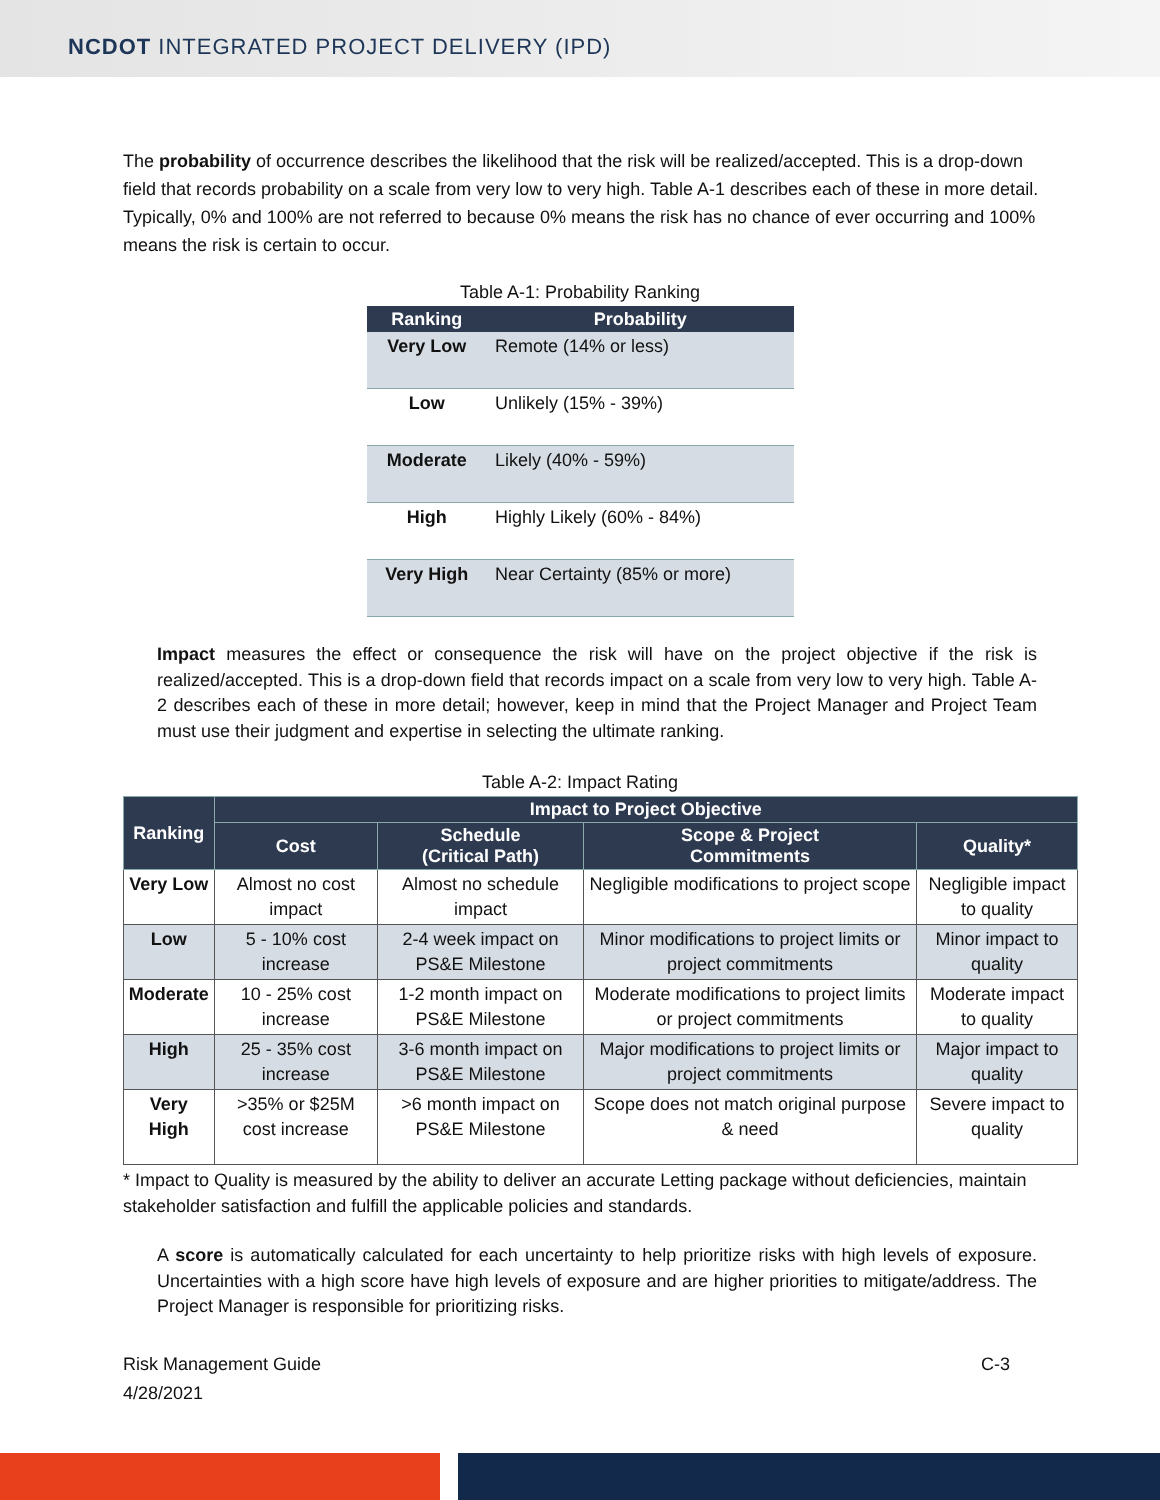NCDOT INTEGRATED PROJECT DELIVERY (IPD)
The probability of occurrence describes the likelihood that the risk will be realized/accepted. This is a drop-down field that records probability on a scale from very low to very high. Table A-1 describes each of these in more detail. Typically, 0% and 100% are not referred to because 0% means the risk has no chance of ever occurring and 100% means the risk is certain to occur.
Table A-1: Probability Ranking
| Ranking | Probability |
| --- | --- |
| Very Low | Remote (14% or less) |
| Low | Unlikely (15% - 39%) |
| Moderate | Likely (40% - 59%) |
| High | Highly Likely (60% - 84%) |
| Very High | Near Certainty (85% or more) |
Impact measures the effect or consequence the risk will have on the project objective if the risk is realized/accepted. This is a drop-down field that records impact on a scale from very low to very high. Table A-2 describes each of these in more detail; however, keep in mind that the Project Manager and Project Team must use their judgment and expertise in selecting the ultimate ranking.
Table A-2: Impact Rating
| Ranking | Impact to Project Objective | | | |
| --- | --- | --- | --- | --- |
| | Cost | Schedule (Critical Path) | Scope & Project Commitments | Quality* |
| Very Low | Almost no cost impact | Almost no schedule impact | Negligible modifications to project scope | Negligible impact to quality |
| Low | 5 - 10% cost increase | 2-4 week impact on PS&E Milestone | Minor modifications to project limits or project commitments | Minor impact to quality |
| Moderate | 10 - 25% cost increase | 1-2 month impact on PS&E Milestone | Moderate modifications to project limits or project commitments | Moderate impact to quality |
| High | 25 - 35% cost increase | 3-6 month impact on PS&E Milestone | Major modifications to project limits or project commitments | Major impact to quality |
| Very High | >35% or $25M cost increase | >6 month impact on PS&E Milestone | Scope does not match original purpose & need | Severe impact to quality |
* Impact to Quality is measured by the ability to deliver an accurate Letting package without deficiencies, maintain stakeholder satisfaction and fulfill the applicable policies and standards.
A score is automatically calculated for each uncertainty to help prioritize risks with high levels of exposure. Uncertainties with a high score have high levels of exposure and are higher priorities to mitigate/address. The Project Manager is responsible for prioritizing risks.
Risk Management Guide
4/28/2021
C-3